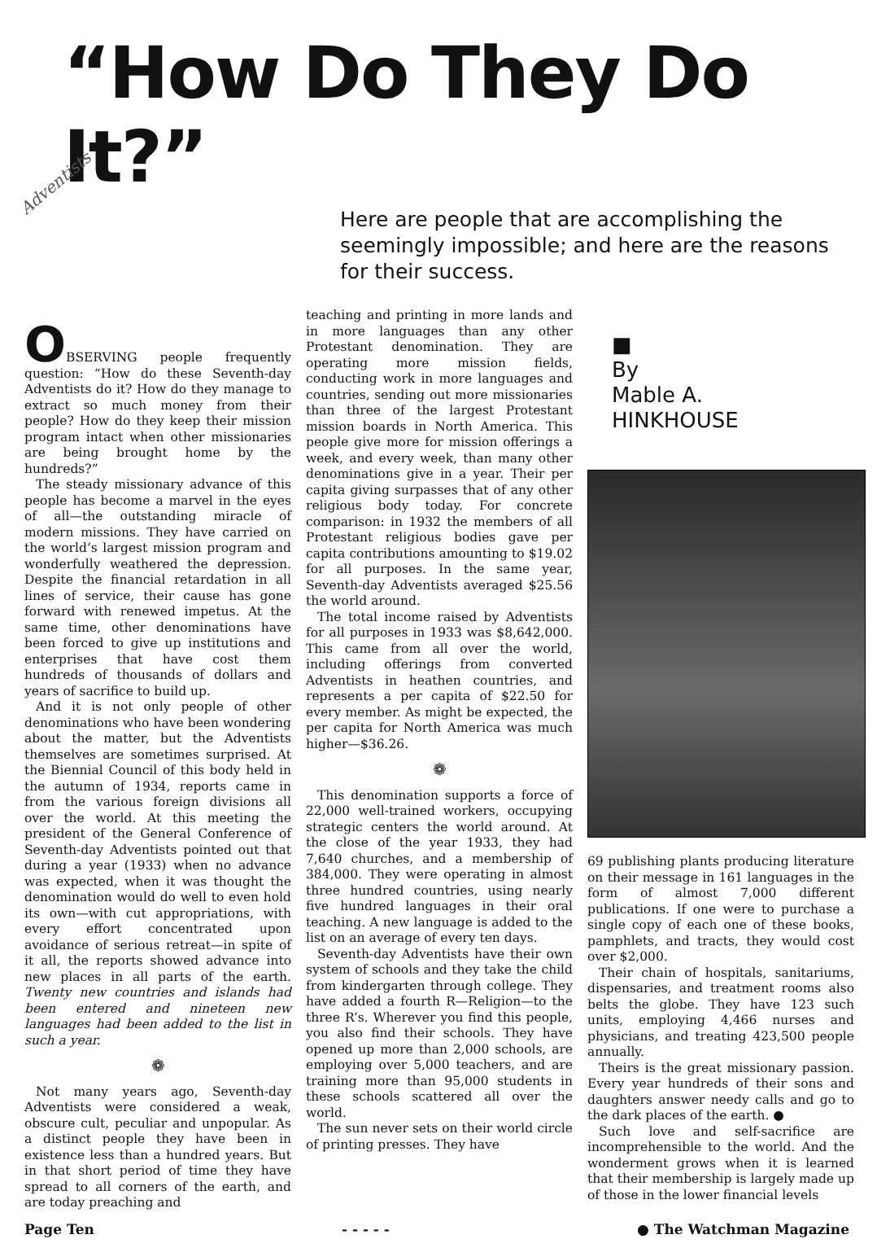Adventists
“How Do They Do It?”
Here are people that are accomplishing the seemingly impossible; and here are the reasons for their success.
OBSERVING people frequently question: “How do these Seventh-day Adventists do it? How do they manage to extract so much money from their people? How do they keep their mission program intact when other missionaries are being brought home by the hundreds?”
The steady missionary advance of this people has become a marvel in the eyes of all—the outstanding miracle of modern missions. They have carried on the world’s largest mission program and wonderfully weathered the depression. Despite the financial retardation in all lines of service, their cause has gone forward with renewed impetus. At the same time, other denominations have been forced to give up institutions and enterprises that have cost them hundreds of thousands of dollars and years of sacrifice to build up.
And it is not only people of other denominations who have been wondering about the matter, but the Adventists themselves are sometimes surprised. At the Biennial Council of this body held in the autumn of 1934, reports came in from the various foreign divisions all over the world. At this meeting the president of the General Conference of Seventh-day Adventists pointed out that during a year (1933) when no advance was expected, when it was thought the denomination would do well to even hold its own—with cut appropriations, with every effort concentrated upon avoidance of serious retreat—in spite of it all, the reports showed advance into new places in all parts of the earth. Twenty new countries and islands had been entered and nineteen new languages had been added to the list in such a year.
❁
Not many years ago, Seventh-day Adventists were considered a weak, obscure cult, peculiar and unpopular. As a distinct people they have been in existence less than a hundred years. But in that short period of time they have spread to all corners of the earth, and are today preaching and
teaching and printing in more lands and in more languages than any other Protestant denomination. They are operating more mission fields, conducting work in more languages and countries, sending out more missionaries than three of the largest Protestant mission boards in North America. This people give more for mission offerings a week, and every week, than many other denominations give in a year. Their per capita giving surpasses that of any other religious body today. For concrete comparison: in 1932 the members of all Protestant religious bodies gave per capita contributions amounting to $19.02 for all purposes. In the same year, Seventh-day Adventists averaged $25.56 the world around.
The total income raised by Adventists for all purposes in 1933 was $8,642,000. This came from all over the world, including offerings from converted Adventists in heathen countries, and represents a per capita of $22.50 for every member. As might be expected, the per capita for North America was much higher—$36.26.
❁
This denomination supports a force of 22,000 well-trained workers, occupying strategic centers the world around. At the close of the year 1933, they had 7,640 churches, and a membership of 384,000. They were operating in almost three hundred countries, using nearly five hundred languages in their oral teaching. A new language is added to the list on an average of every ten days.
Seventh-day Adventists have their own system of schools and they take the child from kindergarten through college. They have added a fourth R—Religion—to the three R’s. Wherever you find this people, you also find their schools. They have opened up more than 2,000 schools, are employing over 5,000 teachers, and are training more than 95,000 students in these schools scattered all over the world.
The sun never sets on their world circle of printing presses. They have
■
By
Mable A.
HINKHOUSE
69 publishing plants producing literature on their message in 161 languages in the form of almost 7,000 different publications. If one were to purchase a single copy of each one of these books, pamphlets, and tracts, they would cost over $2,000.
Their chain of hospitals, sanitariums, dispensaries, and treatment rooms also belts the globe. They have 123 such units, employing 4,466 nurses and physicians, and treating 423,500 people annually.
Theirs is the great missionary passion. Every year hundreds of their sons and daughters answer needy calls and go to the dark places of the earth. ●
Such love and self-sacrifice are incomprehensible to the world. And the wonderment grows when it is learned that their membership is largely made up of those in the lower financial levels
Page Ten - - - - - ● The Watchman Magazine